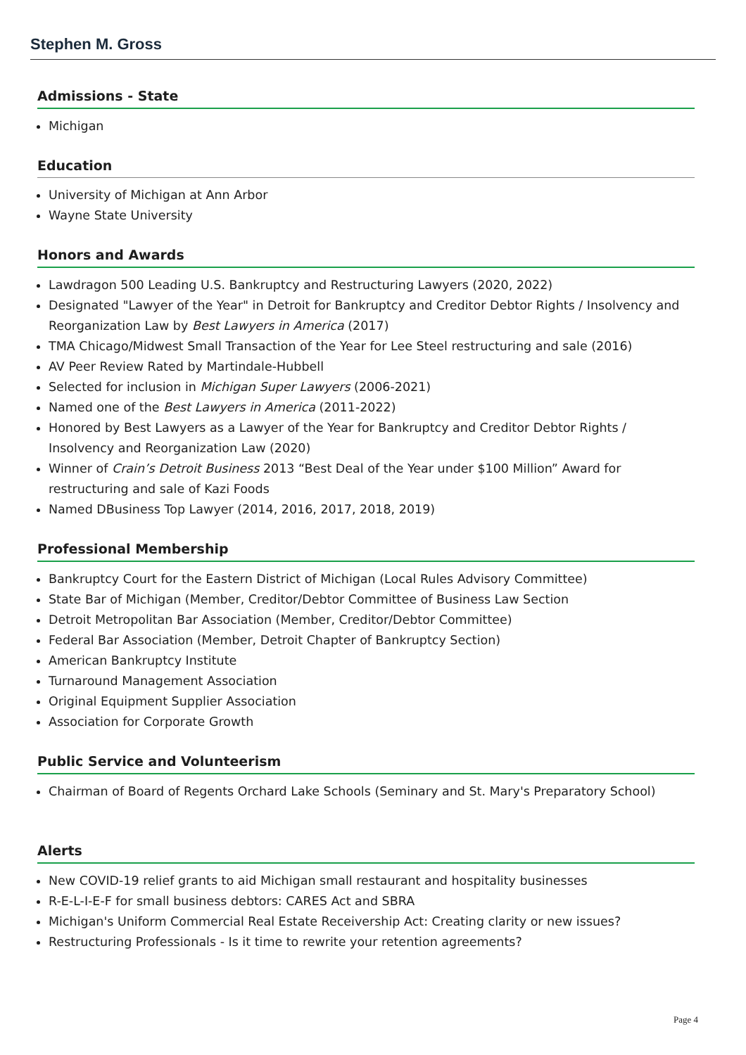Stephen M. Gross
Admissions - State
Michigan
Education
University of Michigan at Ann Arbor
Wayne State University
Honors and Awards
Lawdragon 500 Leading U.S. Bankruptcy and Restructuring Lawyers (2020, 2022)
Designated "Lawyer of the Year" in Detroit for Bankruptcy and Creditor Debtor Rights / Insolvency and Reorganization Law by Best Lawyers in America (2017)
TMA Chicago/Midwest Small Transaction of the Year for Lee Steel restructuring and sale (2016)
AV Peer Review Rated by Martindale-Hubbell
Selected for inclusion in Michigan Super Lawyers (2006-2021)
Named one of the Best Lawyers in America (2011-2022)
Honored by Best Lawyers as a Lawyer of the Year for Bankruptcy and Creditor Debtor Rights / Insolvency and Reorganization Law (2020)
Winner of Crain’s Detroit Business 2013 “Best Deal of the Year under $100 Million” Award for restructuring and sale of Kazi Foods
Named DBusiness Top Lawyer (2014, 2016, 2017, 2018, 2019)
Professional Membership
Bankruptcy Court for the Eastern District of Michigan (Local Rules Advisory Committee)
State Bar of Michigan (Member, Creditor/Debtor Committee of Business Law Section
Detroit Metropolitan Bar Association (Member, Creditor/Debtor Committee)
Federal Bar Association (Member, Detroit Chapter of Bankruptcy Section)
American Bankruptcy Institute
Turnaround Management Association
Original Equipment Supplier Association
Association for Corporate Growth
Public Service and Volunteerism
Chairman of Board of Regents Orchard Lake Schools (Seminary and St. Mary's Preparatory School)
Alerts
New COVID-19 relief grants to aid Michigan small restaurant and hospitality businesses
R-E-L-I-E-F for small business debtors: CARES Act and SBRA
Michigan's Uniform Commercial Real Estate Receivership Act: Creating clarity or new issues?
Restructuring Professionals - Is it time to rewrite your retention agreements?
Page 4